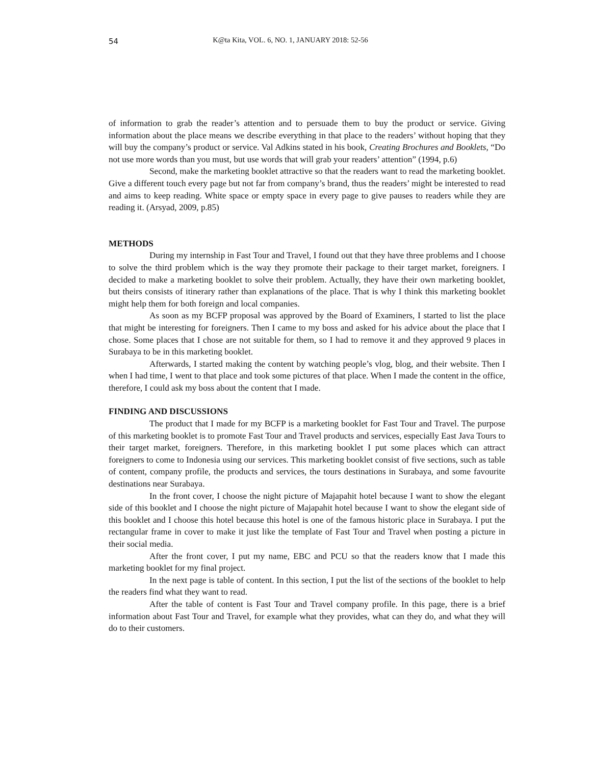54
K@ta Kita, VOL. 6, NO. 1, JANUARY 2018: 52-56
of information to grab the reader’s attention and to persuade them to buy the product or service. Giving information about the place means we describe everything in that place to the readers’ without hoping that they will buy the company’s product or service. Val Adkins stated in his book, Creating Brochures and Booklets, “Do not use more words than you must, but use words that will grab your readers’ attention” (1994, p.6)
Second, make the marketing booklet attractive so that the readers want to read the marketing booklet. Give a different touch every page but not far from company’s brand, thus the readers’ might be interested to read and aims to keep reading. White space or empty space in every page to give pauses to readers while they are reading it. (Arsyad, 2009, p.85)
METHODS
During my internship in Fast Tour and Travel, I found out that they have three problems and I choose to solve the third problem which is the way they promote their package to their target market, foreigners. I decided to make a marketing booklet to solve their problem. Actually, they have their own marketing booklet, but theirs consists of itinerary rather than explanations of the place. That is why I think this marketing booklet might help them for both foreign and local companies.
As soon as my BCFP proposal was approved by the Board of Examiners, I started to list the place that might be interesting for foreigners. Then I came to my boss and asked for his advice about the place that I chose. Some places that I chose are not suitable for them, so I had to remove it and they approved 9 places in Surabaya to be in this marketing booklet.
Afterwards, I started making the content by watching people’s vlog, blog, and their website. Then I when I had time, I went to that place and took some pictures of that place. When I made the content in the office, therefore, I could ask my boss about the content that I made.
FINDING AND DISCUSSIONS
The product that I made for my BCFP is a marketing booklet for Fast Tour and Travel. The purpose of this marketing booklet is to promote Fast Tour and Travel products and services, especially East Java Tours to their target market, foreigners. Therefore, in this marketing booklet I put some places which can attract foreigners to come to Indonesia using our services. This marketing booklet consist of five sections, such as table of content, company profile, the products and services, the tours destinations in Surabaya, and some favourite destinations near Surabaya.
In the front cover, I choose the night picture of Majapahit hotel because I want to show the elegant side of this booklet and I choose the night picture of Majapahit hotel because I want to show the elegant side of this booklet and I choose this hotel because this hotel is one of the famous historic place in Surabaya. I put the rectangular frame in cover to make it just like the template of Fast Tour and Travel when posting a picture in their social media.
After the front cover, I put my name, EBC and PCU so that the readers know that I made this marketing booklet for my final project.
In the next page is table of content. In this section, I put the list of the sections of the booklet to help the readers find what they want to read.
After the table of content is Fast Tour and Travel company profile. In this page, there is a brief information about Fast Tour and Travel, for example what they provides, what can they do, and what they will do to their customers.